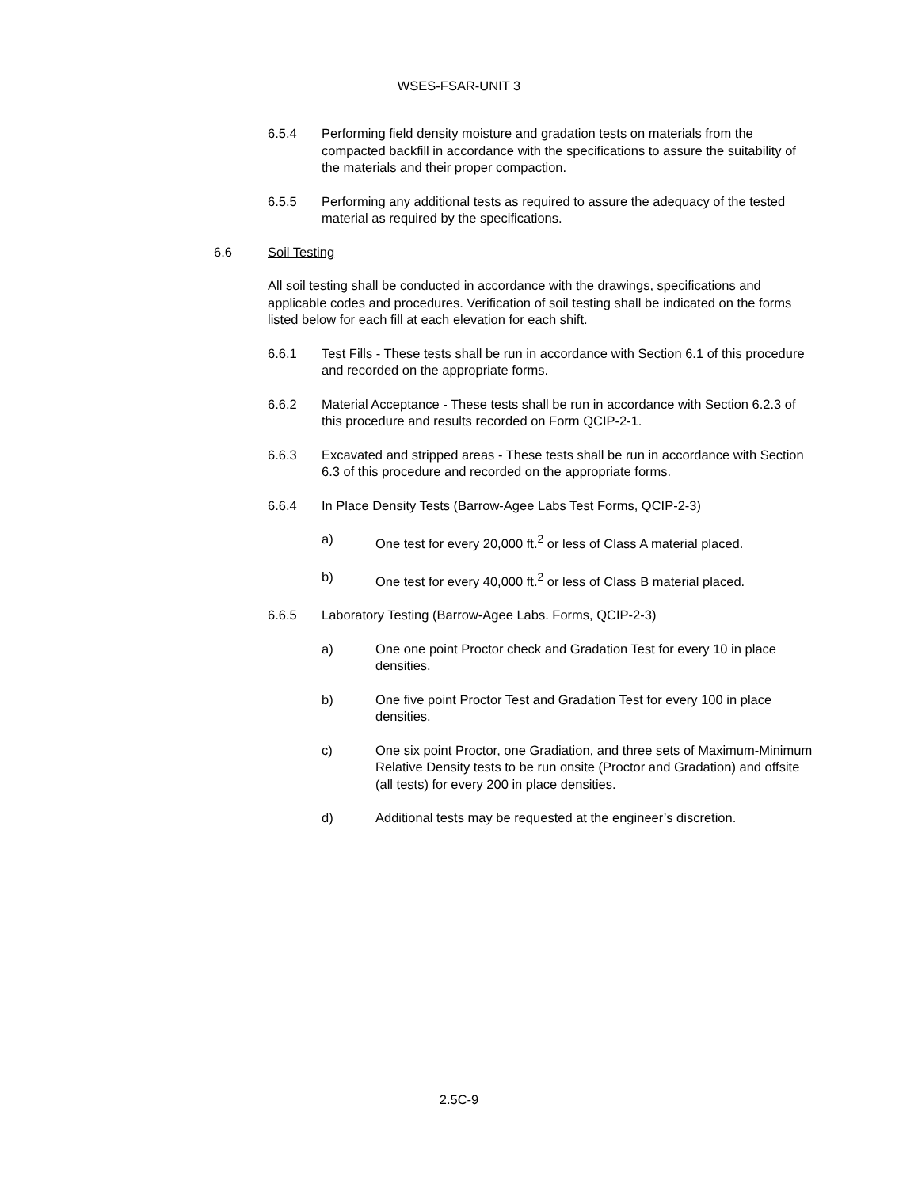WSES-FSAR-UNIT 3
6.5.4 Performing field density moisture and gradation tests on materials from the compacted backfill in accordance with the specifications to assure the suitability of the materials and their proper compaction.
6.5.5 Performing any additional tests as required to assure the adequacy of the tested material as required by the specifications.
6.6 Soil Testing
All soil testing shall be conducted in accordance with the drawings, specifications and applicable codes and procedures. Verification of soil testing shall be indicated on the forms listed below for each fill at each elevation for each shift.
6.6.1 Test Fills - These tests shall be run in accordance with Section 6.1 of this procedure and recorded on the appropriate forms.
6.6.2 Material Acceptance - These tests shall be run in accordance with Section 6.2.3 of this procedure and results recorded on Form QCIP-2-1.
6.6.3 Excavated and stripped areas - These tests shall be run in accordance with Section 6.3 of this procedure and recorded on the appropriate forms.
6.6.4 In Place Density Tests (Barrow-Agee Labs Test Forms, QCIP-2-3)
a) One test for every 20,000 ft.<sup>2</sup> or less of Class A material placed.
b) One test for every 40,000 ft.<sup>2</sup> or less of Class B material placed.
6.6.5 Laboratory Testing (Barrow-Agee Labs. Forms, QCIP-2-3)
a) One one point Proctor check and Gradation Test for every 10 in place densities.
b) One five point Proctor Test and Gradation Test for every 100 in place densities.
c) One six point Proctor, one Gradiation, and three sets of Maximum-Minimum Relative Density tests to be run onsite (Proctor and Gradation) and offsite (all tests) for every 200 in place densities.
d) Additional tests may be requested at the engineer’s discretion.
2.5C-9